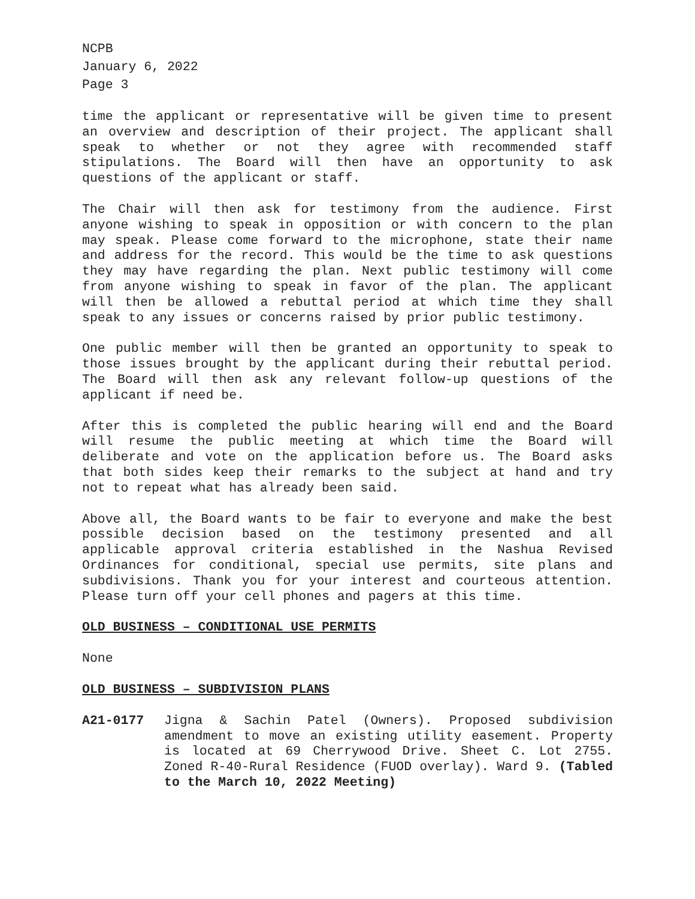NCPB
January 6, 2022
Page 3
time the applicant or representative will be given time to present an overview and description of their project. The applicant shall speak to whether or not they agree with recommended staff stipulations. The Board will then have an opportunity to ask questions of the applicant or staff.
The Chair will then ask for testimony from the audience. First anyone wishing to speak in opposition or with concern to the plan may speak. Please come forward to the microphone, state their name and address for the record. This would be the time to ask questions they may have regarding the plan. Next public testimony will come from anyone wishing to speak in favor of the plan. The applicant will then be allowed a rebuttal period at which time they shall speak to any issues or concerns raised by prior public testimony.
One public member will then be granted an opportunity to speak to those issues brought by the applicant during their rebuttal period. The Board will then ask any relevant follow-up questions of the applicant if need be.
After this is completed the public hearing will end and the Board will resume the public meeting at which time the Board will deliberate and vote on the application before us. The Board asks that both sides keep their remarks to the subject at hand and try not to repeat what has already been said.
Above all, the Board wants to be fair to everyone and make the best possible decision based on the testimony presented and all applicable approval criteria established in the Nashua Revised Ordinances for conditional, special use permits, site plans and subdivisions. Thank you for your interest and courteous attention. Please turn off your cell phones and pagers at this time.
OLD BUSINESS – CONDITIONAL USE PERMITS
None
OLD BUSINESS – SUBDIVISION PLANS
A21-0177 Jigna & Sachin Patel (Owners). Proposed subdivision amendment to move an existing utility easement. Property is located at 69 Cherrywood Drive. Sheet C. Lot 2755. Zoned R-40-Rural Residence (FUOD overlay). Ward 9. (Tabled to the March 10, 2022 Meeting)